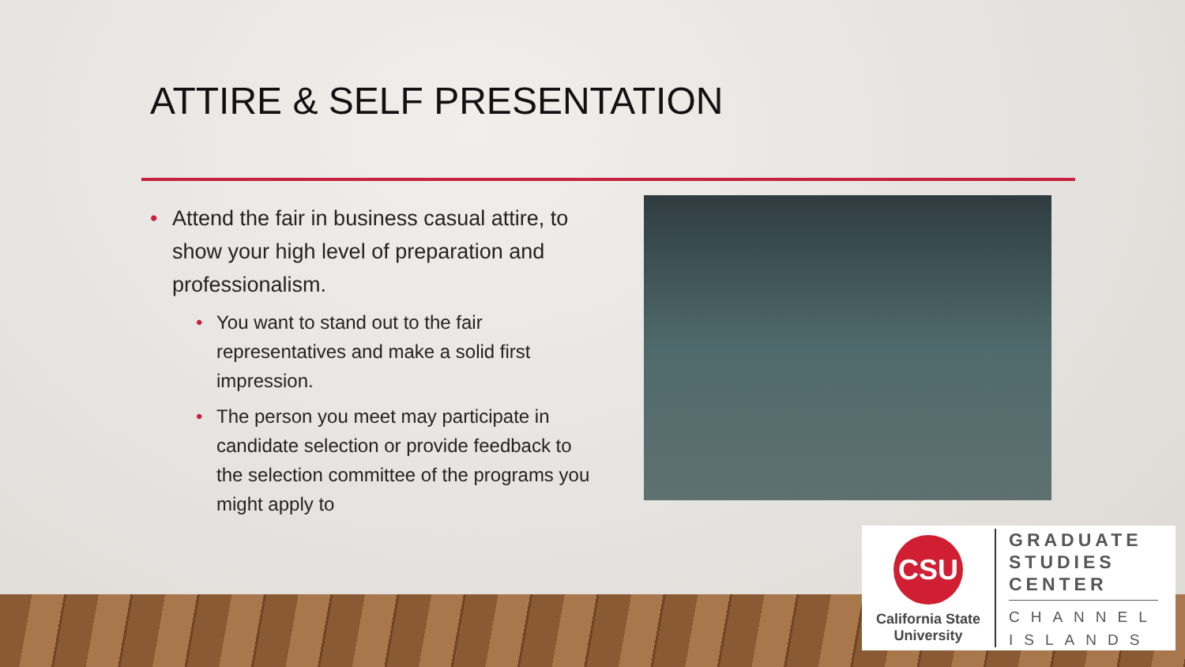ATTIRE & SELF PRESENTATION
• Attend the fair in business casual attire, to show your high level of preparation and professionalism.
• You want to stand out to the fair representatives and make a solid first impression.
• The person you meet may participate in candidate selection or provide feedback to the selection committee of the programs you might apply to
CSU
California State University
GRADUATE
STUDIES
CENTER
CHANNEL
ISLANDS